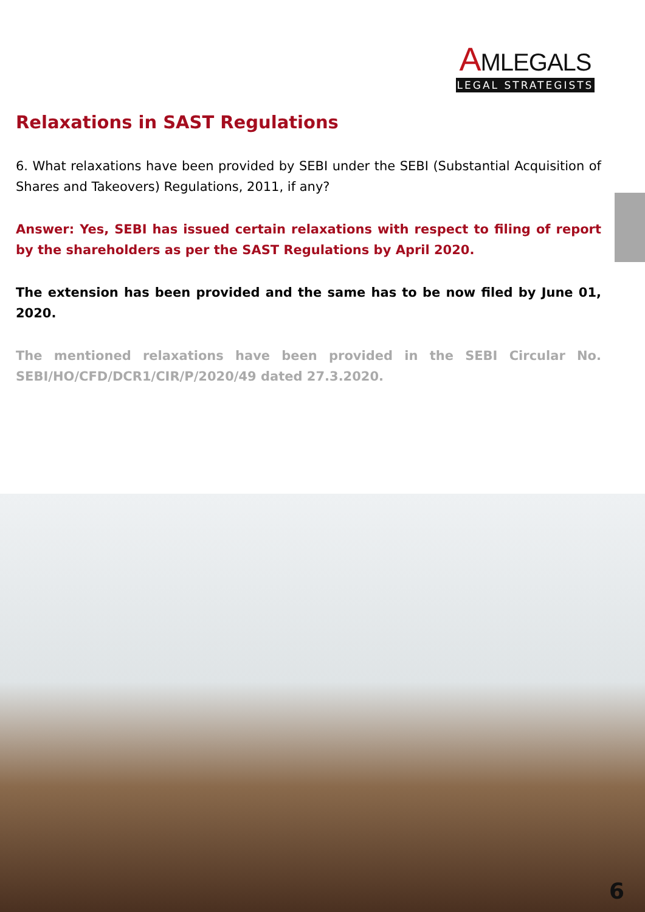AMLEGALS
LEGAL STRATEGISTS
Relaxations in SAST Regulations
6. What relaxations have been provided by SEBI under the SEBI (Substantial Acquisition of Shares and Takeovers) Regulations, 2011, if any?
Answer: Yes, SEBI has issued certain relaxations with respect to filing of report by the shareholders as per the SAST Regulations by April 2020.
The extension has been provided and the same has to be now filed by June 01, 2020.
The mentioned relaxations have been provided in the SEBI Circular No. SEBI/HO/CFD/DCR1/CIR/P/2020/49 dated 27.3.2020.
6